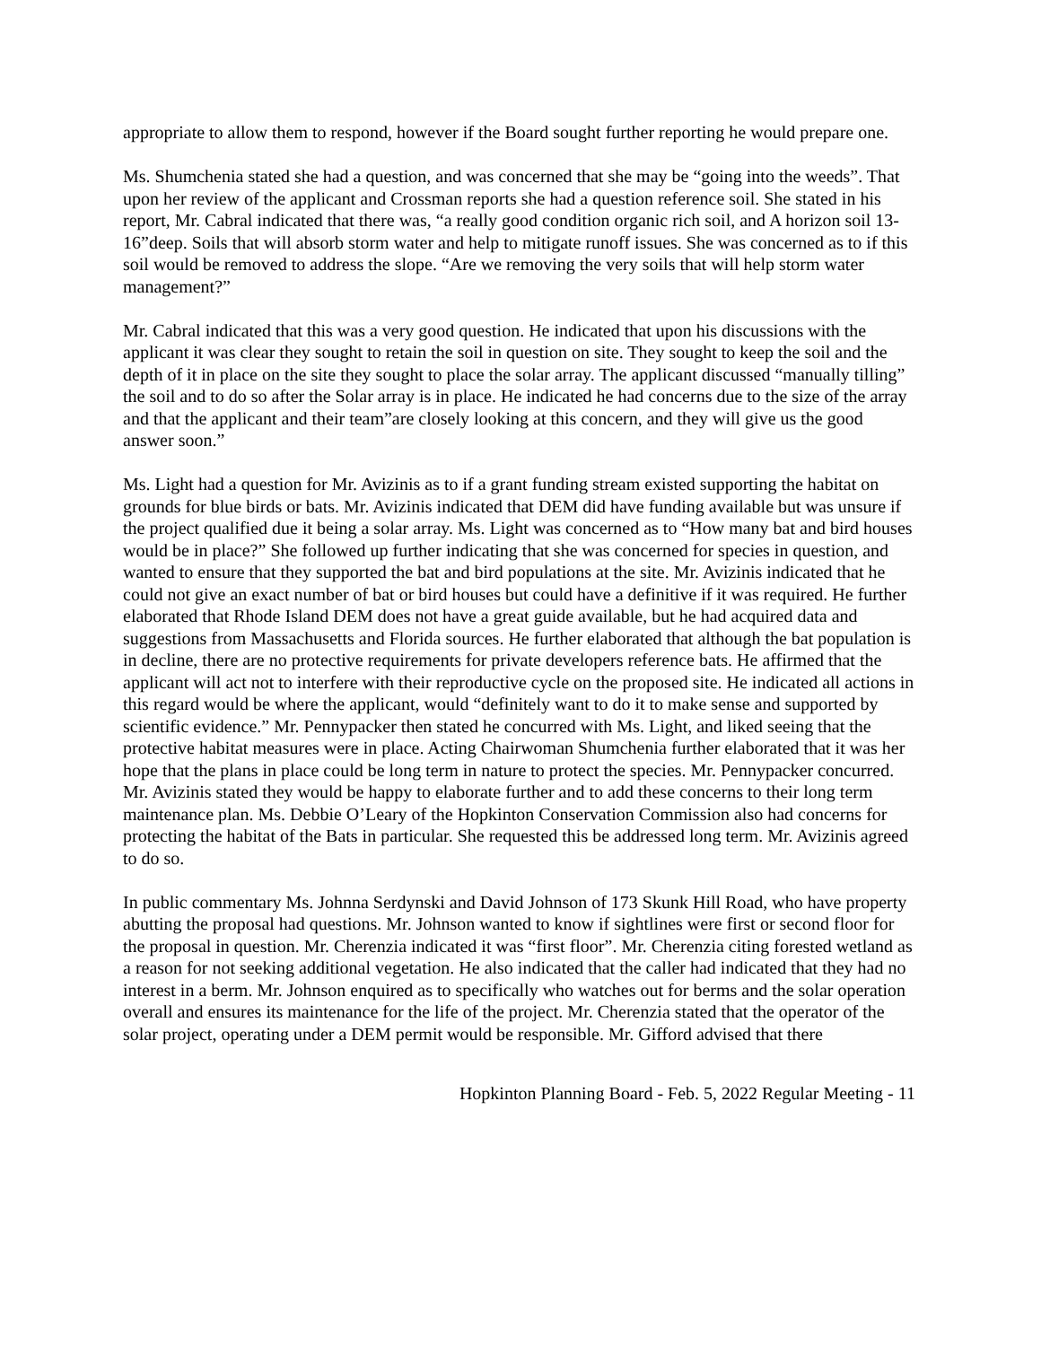appropriate to allow them to respond, however if the Board sought further reporting he would prepare one.
Ms. Shumchenia stated she had a question, and was concerned that she may be “going into the weeds”. That upon her review of the applicant and Crossman reports she had a question reference soil. She stated in his report, Mr. Cabral indicated that there was, “a really good condition organic rich soil, and A horizon soil 13-16”deep. Soils that will absorb storm water and help to mitigate runoff issues. She was concerned as to if this soil would be removed to address the slope. “Are we removing the very soils that will help storm water management?”
Mr. Cabral indicated that this was a very good question. He indicated that upon his discussions with the applicant it was clear they sought to retain the soil in question on site. They sought to keep the soil and the depth of it in place on the site they sought to place the solar array. The applicant discussed “manually tilling” the soil and to do so after the Solar array is in place. He indicated he had concerns due to the size of the array and that the applicant and their team”are closely looking at this concern, and they will give us the good answer soon.”
Ms. Light had a question for Mr. Avizinis as to if a grant funding stream existed supporting the habitat on grounds for blue birds or bats. Mr. Avizinis indicated that DEM did have funding available but was unsure if the project qualified due it being a solar array. Ms. Light was concerned as to “How many bat and bird houses would be in place?” She followed up further indicating that she was concerned for species in question, and wanted to ensure that they supported the bat and bird populations at the site. Mr. Avizinis indicated that he could not give an exact number of bat or bird houses but could have a definitive if it was required. He further elaborated that Rhode Island DEM does not have a great guide available, but he had acquired data and suggestions from Massachusetts and Florida sources. He further elaborated that although the bat population is in decline, there are no protective requirements for private developers reference bats. He affirmed that the applicant will act not to interfere with their reproductive cycle on the proposed site. He indicated all actions in this regard would be where the applicant, would “definitely want to do it to make sense and supported by scientific evidence.” Mr. Pennypacker then stated he concurred with Ms. Light, and liked seeing that the protective habitat measures were in place. Acting Chairwoman Shumchenia further elaborated that it was her hope that the plans in place could be long term in nature to protect the species. Mr. Pennypacker concurred. Mr. Avizinis stated they would be happy to elaborate further and to add these concerns to their long term maintenance plan. Ms. Debbie O’Leary of the Hopkinton Conservation Commission also had concerns for protecting the habitat of the Bats in particular. She requested this be addressed long term. Mr. Avizinis agreed to do so.
In public commentary Ms. Johnna Serdynski and David Johnson of 173 Skunk Hill Road, who have property abutting the proposal had questions. Mr. Johnson wanted to know if sightlines were first or second floor for the proposal in question. Mr. Cherenzia indicated it was “first floor”. Mr. Cherenzia citing forested wetland as a reason for not seeking additional vegetation. He also indicated that the caller had indicated that they had no interest in a berm. Mr. Johnson enquired as to specifically who watches out for berms and the solar operation overall and ensures its maintenance for the life of the project. Mr. Cherenzia stated that the operator of the solar project, operating under a DEM permit would be responsible. Mr. Gifford advised that there
Hopkinton Planning Board - Feb. 5, 2022 Regular Meeting - 11